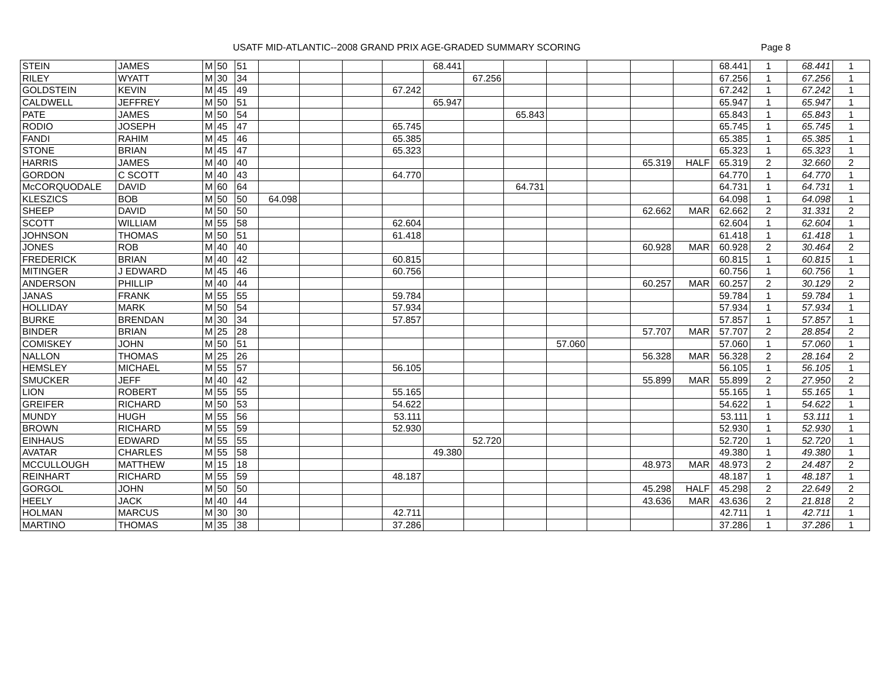USATF MID-ATLANTIC--2008 GRAND PRIX AGE-GRADED SUMMARY SCORING Page 8
| STEIN | JAMES | M | 50 | 51 | | | | | 68.441 | | | | | | | 68.441 | 1 | 68.441 | 1 |
| RILEY | WYATT | M | 30 | 34 | | | | | | 67.256 | | | | | | 67.256 | 1 | 67.256 | 1 |
| GOLDSTEIN | KEVIN | M | 45 | 49 | | | | 67.242 | | | | | | | | 67.242 | 1 | 67.242 | 1 |
| CALDWELL | JEFFREY | M | 50 | 51 | | | | | 65.947 | | | | | | | 65.947 | 1 | 65.947 | 1 |
| PATE | JAMES | M | 50 | 54 | | | | | | | 65.843 | | | | | 65.843 | 1 | 65.843 | 1 |
| RODIO | JOSEPH | M | 45 | 47 | | | | 65.745 | | | | | | | | 65.745 | 1 | 65.745 | 1 |
| FANDI | RAHIM | M | 45 | 46 | | | | 65.385 | | | | | | | | 65.385 | 1 | 65.385 | 1 |
| STONE | BRIAN | M | 45 | 47 | | | | 65.323 | | | | | | | | 65.323 | 1 | 65.323 | 1 |
| HARRIS | JAMES | M | 40 | 40 | | | | | | | | | | 65.319 | HALF | 65.319 | 2 | 32.660 | 2 |
| GORDON | C SCOTT | M | 40 | 43 | | | | 64.770 | | | | | | | | 64.770 | 1 | 64.770 | 1 |
| McCORQUODALE | DAVID | M | 60 | 64 | | | | | | | 64.731 | | | | | 64.731 | 1 | 64.731 | 1 |
| KLESZICS | BOB | M | 50 | 50 | 64.098 | | | | | | | | | | | 64.098 | 1 | 64.098 | 1 |
| SHEEP | DAVID | M | 50 | 50 | | | | | | | | | | 62.662 | MAR | 62.662 | 2 | 31.331 | 2 |
| SCOTT | WILLIAM | M | 55 | 58 | | | | 62.604 | | | | | | | | 62.604 | 1 | 62.604 | 1 |
| JOHNSON | THOMAS | M | 50 | 51 | | | | 61.418 | | | | | | | | 61.418 | 1 | 61.418 | 1 |
| JONES | ROB | M | 40 | 40 | | | | | | | | | | 60.928 | MAR | 60.928 | 2 | 30.464 | 2 |
| FREDERICK | BRIAN | M | 40 | 42 | | | | 60.815 | | | | | | | | 60.815 | 1 | 60.815 | 1 |
| MITINGER | J EDWARD | M | 45 | 46 | | | | 60.756 | | | | | | | | 60.756 | 1 | 60.756 | 1 |
| ANDERSON | PHILLIP | M | 40 | 44 | | | | | | | | | | 60.257 | MAR | 60.257 | 2 | 30.129 | 2 |
| JANAS | FRANK | M | 55 | 55 | | | | 59.784 | | | | | | | | 59.784 | 1 | 59.784 | 1 |
| HOLLIDAY | MARK | M | 50 | 54 | | | | 57.934 | | | | | | | | 57.934 | 1 | 57.934 | 1 |
| BURKE | BRENDAN | M | 30 | 34 | | | | 57.857 | | | | | | | | 57.857 | 1 | 57.857 | 1 |
| BINDER | BRIAN | M | 25 | 28 | | | | | | | | | | 57.707 | MAR | 57.707 | 2 | 28.854 | 2 |
| COMISKEY | JOHN | M | 50 | 51 | | | | | | | | 57.060 | | | | 57.060 | 1 | 57.060 | 1 |
| NALLON | THOMAS | M | 25 | 26 | | | | | | | | | | 56.328 | MAR | 56.328 | 2 | 28.164 | 2 |
| HEMSLEY | MICHAEL | M | 55 | 57 | | | | 56.105 | | | | | | | | 56.105 | 1 | 56.105 | 1 |
| SMUCKER | JEFF | M | 40 | 42 | | | | | | | | | | 55.899 | MAR | 55.899 | 2 | 27.950 | 2 |
| LION | ROBERT | M | 55 | 55 | | | | 55.165 | | | | | | | | 55.165 | 1 | 55.165 | 1 |
| GREIFER | RICHARD | M | 50 | 53 | | | | 54.622 | | | | | | | | 54.622 | 1 | 54.622 | 1 |
| MUNDY | HUGH | M | 55 | 56 | | | | 53.111 | | | | | | | | 53.111 | 1 | 53.111 | 1 |
| BROWN | RICHARD | M | 55 | 59 | | | | 52.930 | | | | | | | | 52.930 | 1 | 52.930 | 1 |
| EINHAUS | EDWARD | M | 55 | 55 | | | | | | 52.720 | | | | | | 52.720 | 1 | 52.720 | 1 |
| AVATAR | CHARLES | M | 55 | 58 | | | | | 49.380 | | | | | | | 49.380 | 1 | 49.380 | 1 |
| MCCULLOUGH | MATTHEW | M | 15 | 18 | | | | | | | | | | 48.973 | MAR | 48.973 | 2 | 24.487 | 2 |
| REINHART | RICHARD | M | 55 | 59 | | | | 48.187 | | | | | | | | 48.187 | 1 | 48.187 | 1 |
| GORGOL | JOHN | M | 50 | 50 | | | | | | | | | | 45.298 | HALF | 45.298 | 2 | 22.649 | 2 |
| HEELY | JACK | M | 40 | 44 | | | | | | | | | | 43.636 | MAR | 43.636 | 2 | 21.818 | 2 |
| HOLMAN | MARCUS | M | 30 | 30 | | | | 42.711 | | | | | | | | 42.711 | 1 | 42.711 | 1 |
| MARTINO | THOMAS | M | 35 | 38 | | | | 37.286 | | | | | | | | 37.286 | 1 | 37.286 | 1 |